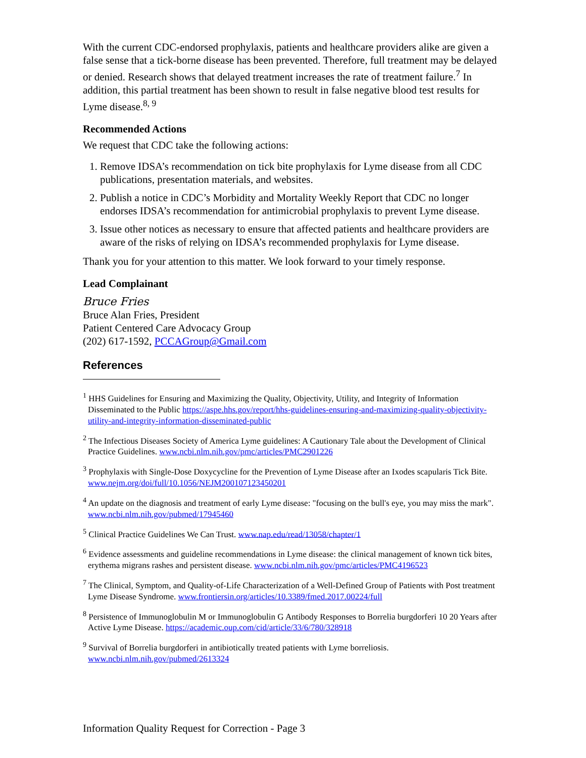With the current CDC-endorsed prophylaxis, patients and healthcare providers alike are given a false sense that a tick-borne disease has been prevented. Therefore, full treatment may be delayed or denied. Research shows that delayed treatment increases the rate of treatment failure.<sup>7</sup> In addition, this partial treatment has been shown to result in false negative blood test results for Lyme disease.<sup>8, 9</sup>
Recommended Actions
We request that CDC take the following actions:
1. Remove IDSA’s recommendation on tick bite prophylaxis for Lyme disease from all CDC publications, presentation materials, and websites.
2. Publish a notice in CDC’s Morbidity and Mortality Weekly Report that CDC no longer endorses IDSA’s recommendation for antimicrobial prophylaxis to prevent Lyme disease.
3. Issue other notices as necessary to ensure that affected patients and healthcare providers are aware of the risks of relying on IDSA’s recommended prophylaxis for Lyme disease.
Thank you for your attention to this matter. We look forward to your timely response.
Lead Complainant
Bruce Fries
Bruce Alan Fries, President
Patient Centered Care Advocacy Group
(202) 617-1592, PCCAGroup@Gmail.com
References
<sup>1</sup> HHS Guidelines for Ensuring and Maximizing the Quality, Objectivity, Utility, and Integrity of Information Disseminated to the Public https://aspe.hhs.gov/report/hhs-guidelines-ensuring-and-maximizing-quality-objectivity-utility-and-integrity-information-disseminated-public
<sup>2</sup> The Infectious Diseases Society of America Lyme guidelines: A Cautionary Tale about the Development of Clinical Practice Guidelines. www.ncbi.nlm.nih.gov/pmc/articles/PMC2901226
<sup>3</sup> Prophylaxis with Single-Dose Doxycycline for the Prevention of Lyme Disease after an Ixodes scapularis Tick Bite. www.nejm.org/doi/full/10.1056/NEJM200107123450201
<sup>4</sup> An update on the diagnosis and treatment of early Lyme disease: "focusing on the bull's eye, you may miss the mark". www.ncbi.nlm.nih.gov/pubmed/17945460
<sup>5</sup> Clinical Practice Guidelines We Can Trust. www.nap.edu/read/13058/chapter/1
<sup>6</sup> Evidence assessments and guideline recommendations in Lyme disease: the clinical management of known tick bites, erythema migrans rashes and persistent disease. www.ncbi.nlm.nih.gov/pmc/articles/PMC4196523
<sup>7</sup> The Clinical, Symptom, and Quality-of-Life Characterization of a Well-Defined Group of Patients with Post treatment Lyme Disease Syndrome. www.frontiersin.org/articles/10.3389/fmed.2017.00224/full
<sup>8</sup> Persistence of Immunoglobulin M or Immunoglobulin G Antibody Responses to Borrelia burgdorferi 10 20 Years after Active Lyme Disease. https://academic.oup.com/cid/article/33/6/780/328918
<sup>9</sup> Survival of Borrelia burgdorferi in antibiotically treated patients with Lyme borreliosis. www.ncbi.nlm.nih.gov/pubmed/2613324
Information Quality Request for Correction - Page 3